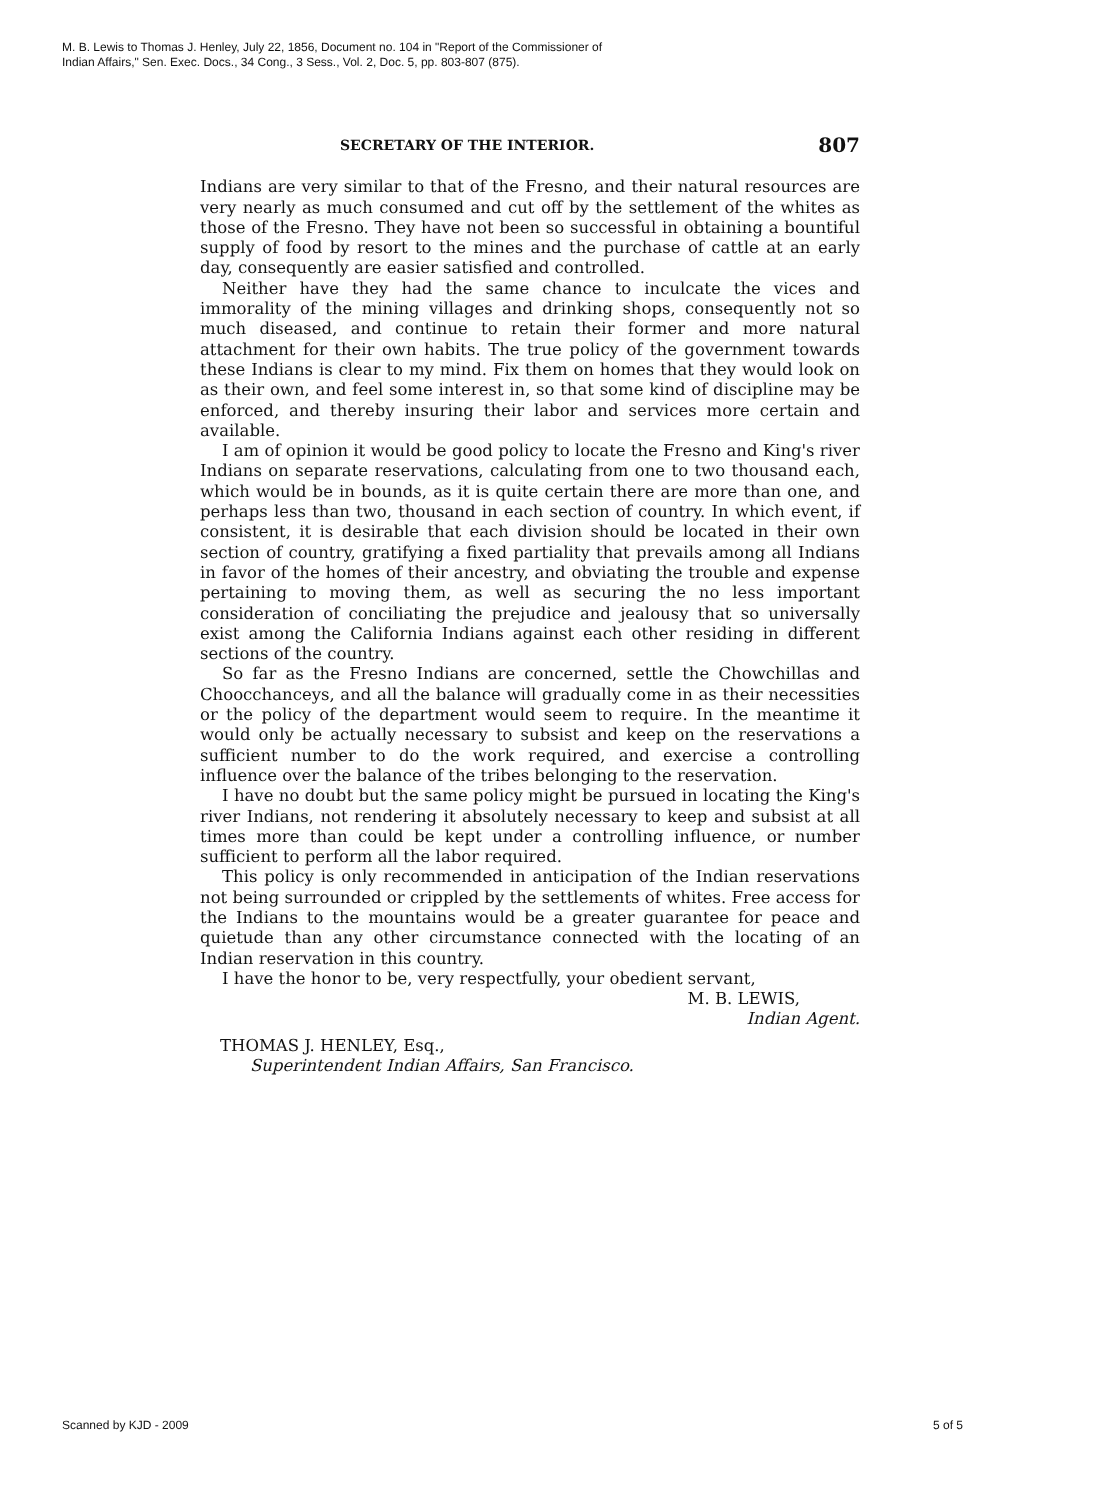M. B. Lewis to Thomas J. Henley, July 22, 1856, Document no. 104 in "Report of the Commissioner of
Indian Affairs," Sen. Exec. Docs., 34 Cong., 3 Sess., Vol. 2, Doc. 5, pp. 803-807 (875).
SECRETARY OF THE INTERIOR. 807
Indians are very similar to that of the Fresno, and their natural resources are very nearly as much consumed and cut off by the settlement of the whites as those of the Fresno. They have not been so successful in obtaining a bountiful supply of food by resort to the mines and the purchase of cattle at an early day, consequently are easier satisfied and controlled.
Neither have they had the same chance to inculcate the vices and immorality of the mining villages and drinking shops, consequently not so much diseased, and continue to retain their former and more natural attachment for their own habits. The true policy of the government towards these Indians is clear to my mind. Fix them on homes that they would look on as their own, and feel some interest in, so that some kind of discipline may be enforced, and thereby insuring their labor and services more certain and available.
I am of opinion it would be good policy to locate the Fresno and King's river Indians on separate reservations, calculating from one to two thousand each, which would be in bounds, as it is quite certain there are more than one, and perhaps less than two, thousand in each section of country. In which event, if consistent, it is desirable that each division should be located in their own section of country, gratifying a fixed partiality that prevails among all Indians in favor of the homes of their ancestry, and obviating the trouble and expense pertaining to moving them, as well as securing the no less important consideration of conciliating the prejudice and jealousy that so universally exist among the California Indians against each other residing in different sections of the country.
So far as the Fresno Indians are concerned, settle the Chowchillas and Choocchanceys, and all the balance will gradually come in as their necessities or the policy of the department would seem to require. In the meantime it would only be actually necessary to subsist and keep on the reservations a sufficient number to do the work required, and exercise a controlling influence over the balance of the tribes belonging to the reservation.
I have no doubt but the same policy might be pursued in locating the King's river Indians, not rendering it absolutely necessary to keep and subsist at all times more than could be kept under a controlling influence, or number sufficient to perform all the labor required.
This policy is only recommended in anticipation of the Indian reservations not being surrounded or crippled by the settlements of whites. Free access for the Indians to the mountains would be a greater guarantee for peace and quietude than any other circumstance connected with the locating of an Indian reservation in this country.
I have the honor to be, very respectfully, your obedient servant,
M. B. LEWIS,
Indian Agent.
THOMAS J. HENLEY, Esq.,
Superintendent Indian Affairs, San Francisco.
Scanned by KJD - 2009 5 of 5